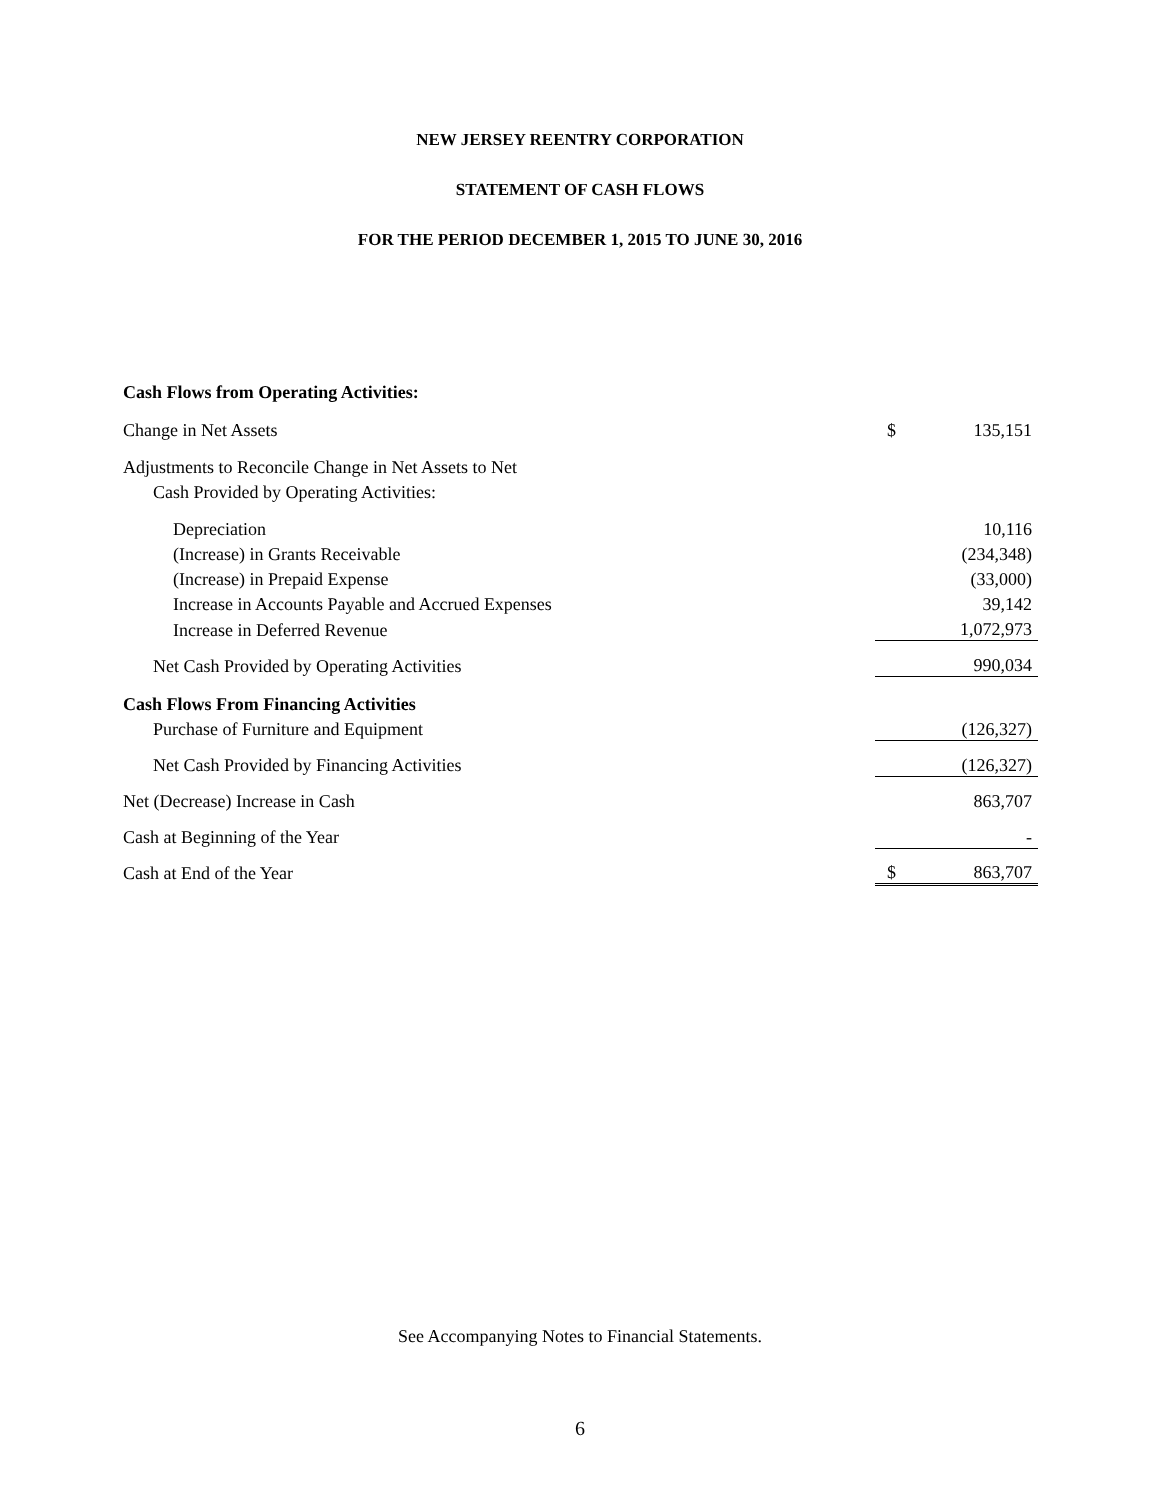NEW JERSEY REENTRY CORPORATION
STATEMENT OF CASH FLOWS
FOR THE PERIOD DECEMBER 1, 2015 TO JUNE 30, 2016
| Cash Flows from Operating Activities: | | |
| Change in Net Assets | $ | 135,151 |
| Adjustments to Reconcile Change in Net Assets to Net | | |
| Cash Provided by Operating Activities: | | |
| Depreciation | | 10,116 |
| (Increase) in Grants Receivable | | (234,348) |
| (Increase) in Prepaid Expense | | (33,000) |
| Increase in Accounts Payable and Accrued Expenses | | 39,142 |
| Increase in Deferred Revenue | | 1,072,973 |
| Net Cash Provided by Operating Activities | | 990,034 |
| Cash Flows From Financing Activities | | |
| Purchase of Furniture and Equipment | | (126,327) |
| Net Cash Provided by Financing Activities | | (126,327) |
| Net (Decrease) Increase in Cash | | 863,707 |
| Cash at Beginning of the Year | | - |
| Cash at End of the Year | $ | 863,707 |
See Accompanying Notes to Financial Statements.
6